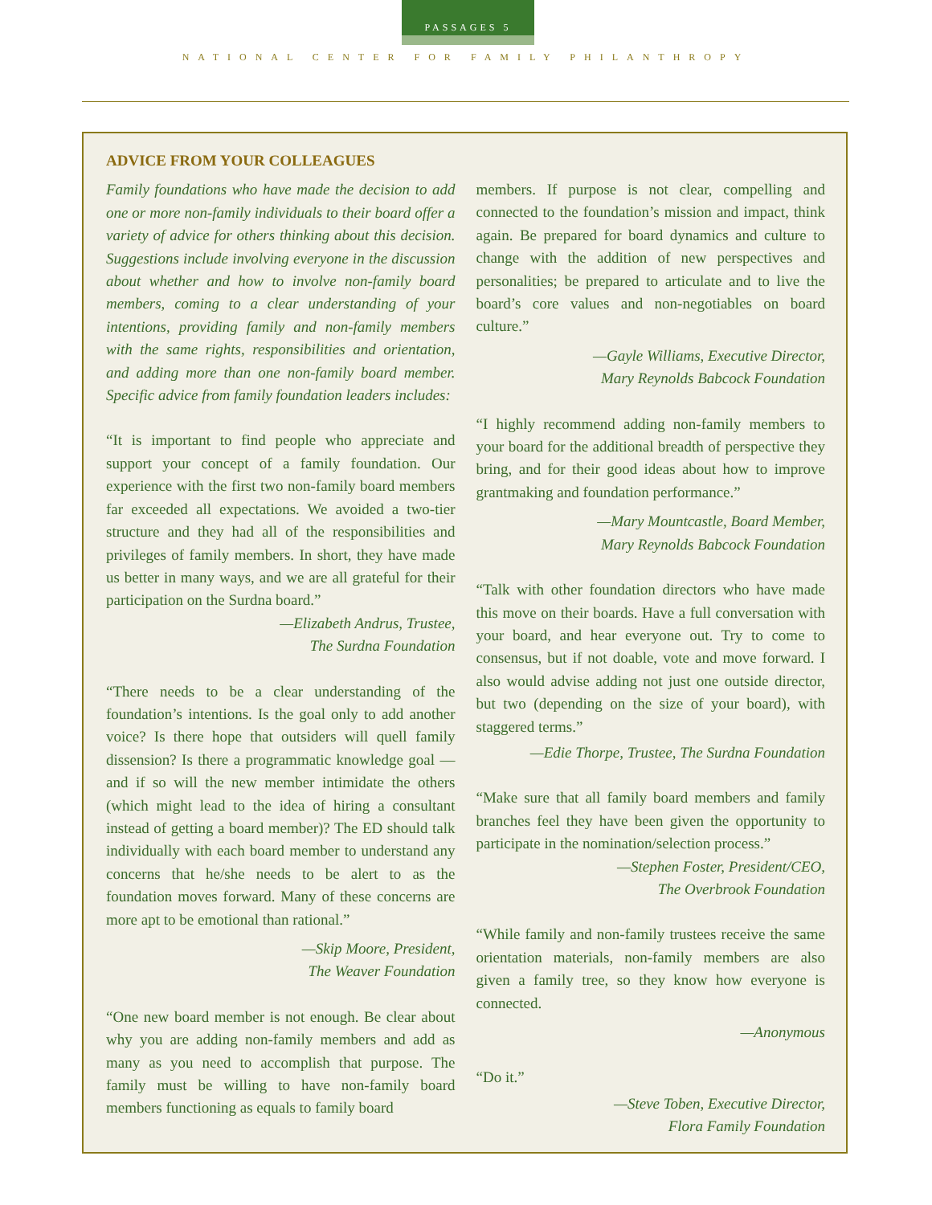PASSAGES 5
NATIONAL CENTER FOR FAMILY PHILANTHROPY
ADVICE FROM YOUR COLLEAGUES
Family foundations who have made the decision to add one or more non-family individuals to their board offer a variety of advice for others thinking about this decision. Suggestions include involving everyone in the discussion about whether and how to involve non-family board members, coming to a clear understanding of your intentions, providing family and non-family members with the same rights, responsibilities and orientation, and adding more than one non-family board member. Specific advice from family foundation leaders includes:
“It is important to find people who appreciate and support your concept of a family foundation. Our experience with the first two non-family board members far exceeded all expectations. We avoided a two-tier structure and they had all of the responsibilities and privileges of family members. In short, they have made us better in many ways, and we are all grateful for their participation on the Surdna board.”
—Elizabeth Andrus, Trustee,
The Surdna Foundation
“There needs to be a clear understanding of the foundation’s intentions. Is the goal only to add another voice? Is there hope that outsiders will quell family dissension? Is there a programmatic knowledge goal —and if so will the new member intimidate the others (which might lead to the idea of hiring a consultant instead of getting a board member)? The ED should talk individually with each board member to understand any concerns that he/she needs to be alert to as the foundation moves forward. Many of these concerns are more apt to be emotional than rational.”
—Skip Moore, President,
The Weaver Foundation
“One new board member is not enough. Be clear about why you are adding non-family members and add as many as you need to accomplish that purpose. The family must be willing to have non-family board members functioning as equals to family board
members. If purpose is not clear, compelling and connected to the foundation’s mission and impact, think again. Be prepared for board dynamics and culture to change with the addition of new perspectives and personalities; be prepared to articulate and to live the board’s core values and non-negotiables on board culture.”
—Gayle Williams, Executive Director,
Mary Reynolds Babcock Foundation
“I highly recommend adding non-family members to your board for the additional breadth of perspective they bring, and for their good ideas about how to improve grantmaking and foundation performance.”
—Mary Mountcastle, Board Member,
Mary Reynolds Babcock Foundation
“Talk with other foundation directors who have made this move on their boards. Have a full conversation with your board, and hear everyone out. Try to come to consensus, but if not doable, vote and move forward. I also would advise adding not just one outside director, but two (depending on the size of your board), with staggered terms.”
—Edie Thorpe, Trustee, The Surdna Foundation
“Make sure that all family board members and family branches feel they have been given the opportunity to participate in the nomination/selection process.”
—Stephen Foster, President/CEO,
The Overbrook Foundation
“While family and non-family trustees receive the same orientation materials, non-family members are also given a family tree, so they know how everyone is connected.
—Anonymous
“Do it.”
—Steve Toben, Executive Director,
Flora Family Foundation